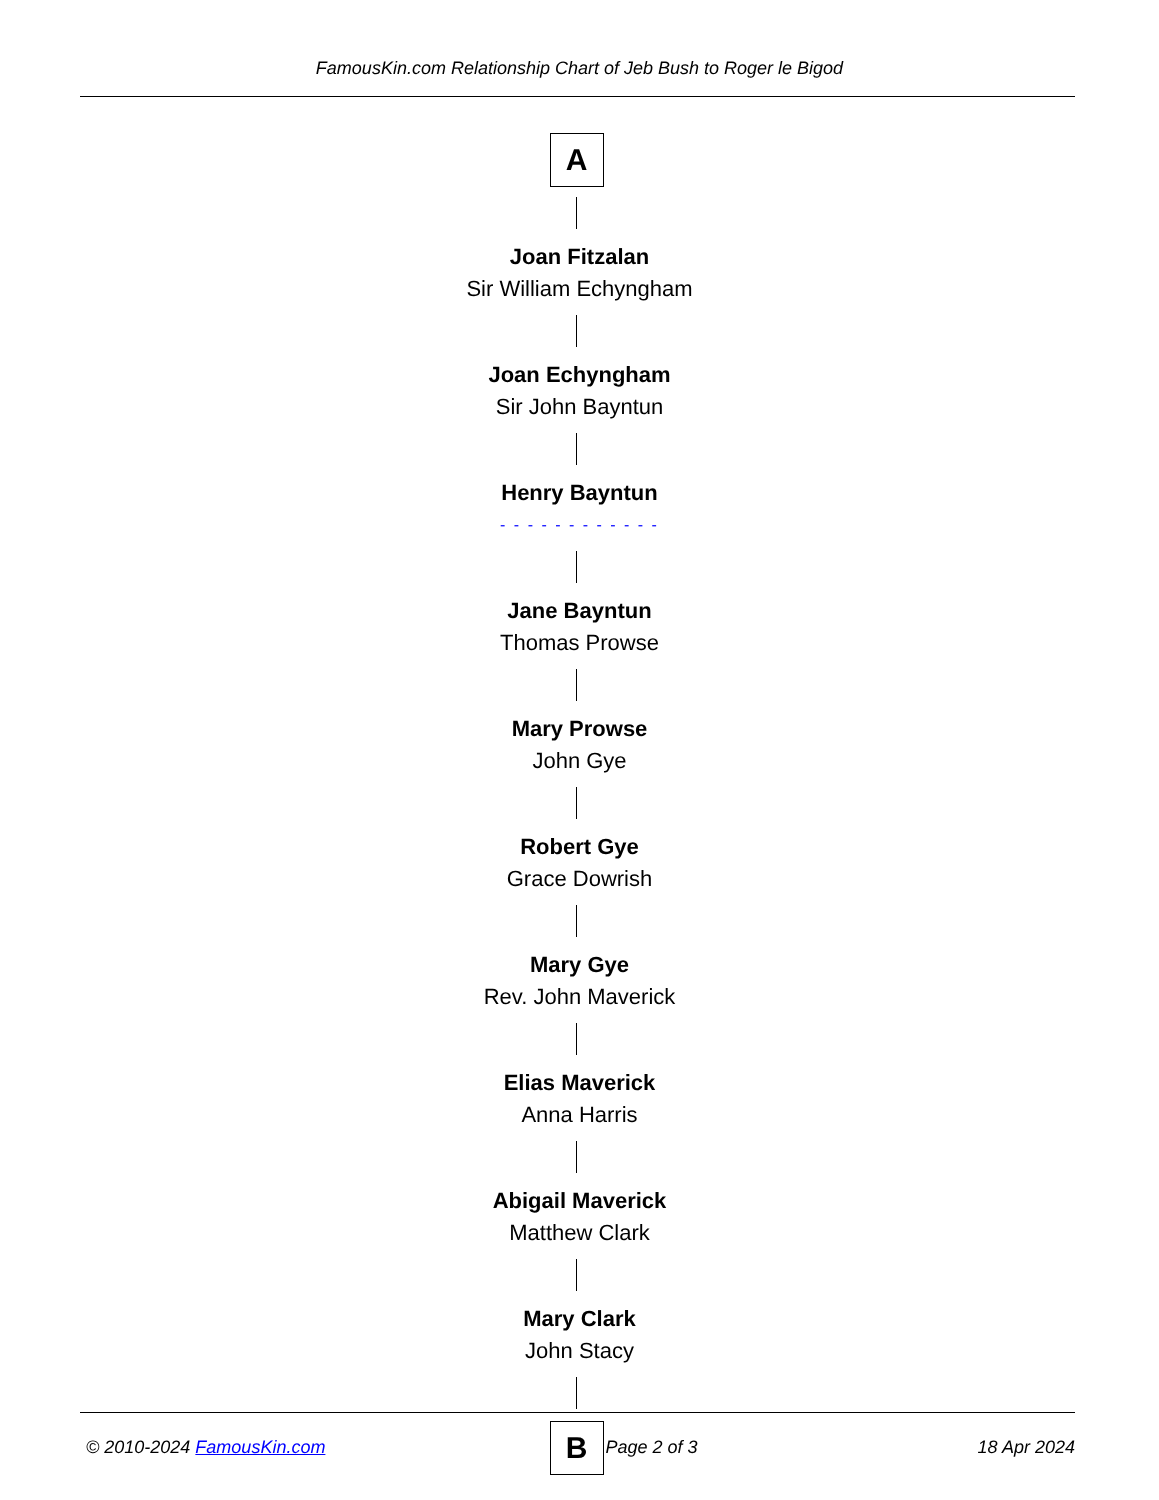FamousKin.com Relationship Chart of Jeb Bush to Roger le Bigod
A
Joan Fitzalan
Sir William Echyngham
Joan Echyngham
Sir John Bayntun
Henry Bayntun
- - - - - - - - - - - -
Jane Bayntun
Thomas Prowse
Mary Prowse
John Gye
Robert Gye
Grace Dowrish
Mary Gye
Rev. John Maverick
Elias Maverick
Anna Harris
Abigail Maverick
Matthew Clark
Mary Clark
John Stacy
B
© 2010-2024 FamousKin.com Page 2 of 3 18 Apr 2024